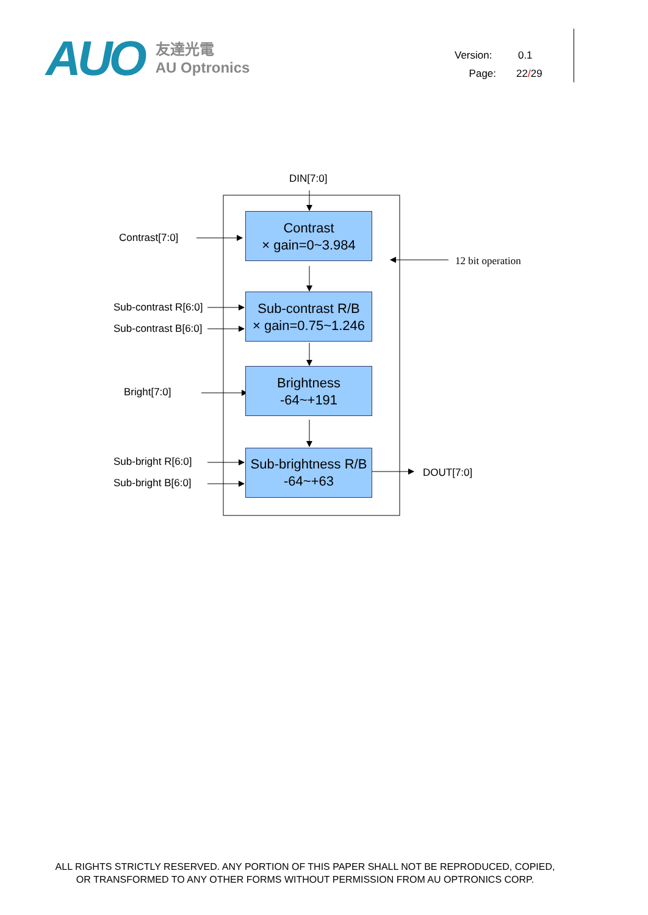AUO
友達光電
AU Optronics
Version: 0.1
Page: 22/29
DIN[7:0]
Contrast[7:0]
12 bit operation
Sub-contrast R[6:0]
Sub-contrast B[6:0]
Bright[7:0]
Sub-bright R[6:0]
Sub-bright B[6:0]
DOUT[7:0]
Contrast
× gain=0~3.984
Sub-contrast R/B
× gain=0.75~1.246
Brightness
-64~+191
Sub-brightness R/B
-64~+63
ALL RIGHTS STRICTLY RESERVED. ANY PORTION OF THIS PAPER SHALL NOT BE REPRODUCED, COPIED,
OR TRANSFORMED TO ANY OTHER FORMS WITHOUT PERMISSION FROM AU OPTRONICS CORP.